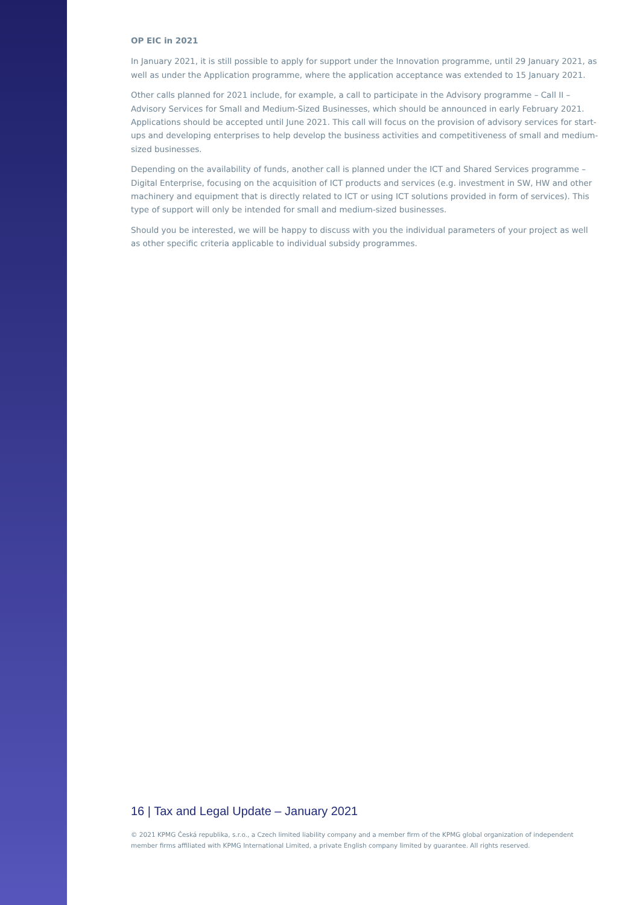OP EIC in 2021
In January 2021, it is still possible to apply for support under the Innovation programme, until 29 January 2021, as well as under the Application programme, where the application acceptance was extended to 15 January 2021.
Other calls planned for 2021 include, for example, a call to participate in the Advisory programme – Call II – Advisory Services for Small and Medium-Sized Businesses, which should be announced in early February 2021. Applications should be accepted until June 2021. This call will focus on the provision of advisory services for start-ups and developing enterprises to help develop the business activities and competitiveness of small and medium-sized businesses.
Depending on the availability of funds, another call is planned under the ICT and Shared Services programme – Digital Enterprise, focusing on the acquisition of ICT products and services (e.g. investment in SW, HW and other machinery and equipment that is directly related to ICT or using ICT solutions provided in form of services). This type of support will only be intended for small and medium-sized businesses.
Should you be interested, we will be happy to discuss with you the individual parameters of your project as well as other specific criteria applicable to individual subsidy programmes.
16 | Tax and Legal Update – January 2021
© 2021 KPMG Česká republika, s.r.o., a Czech limited liability company and a member firm of the KPMG global organization of independent member firms affiliated with KPMG International Limited, a private English company limited by guarantee. All rights reserved.